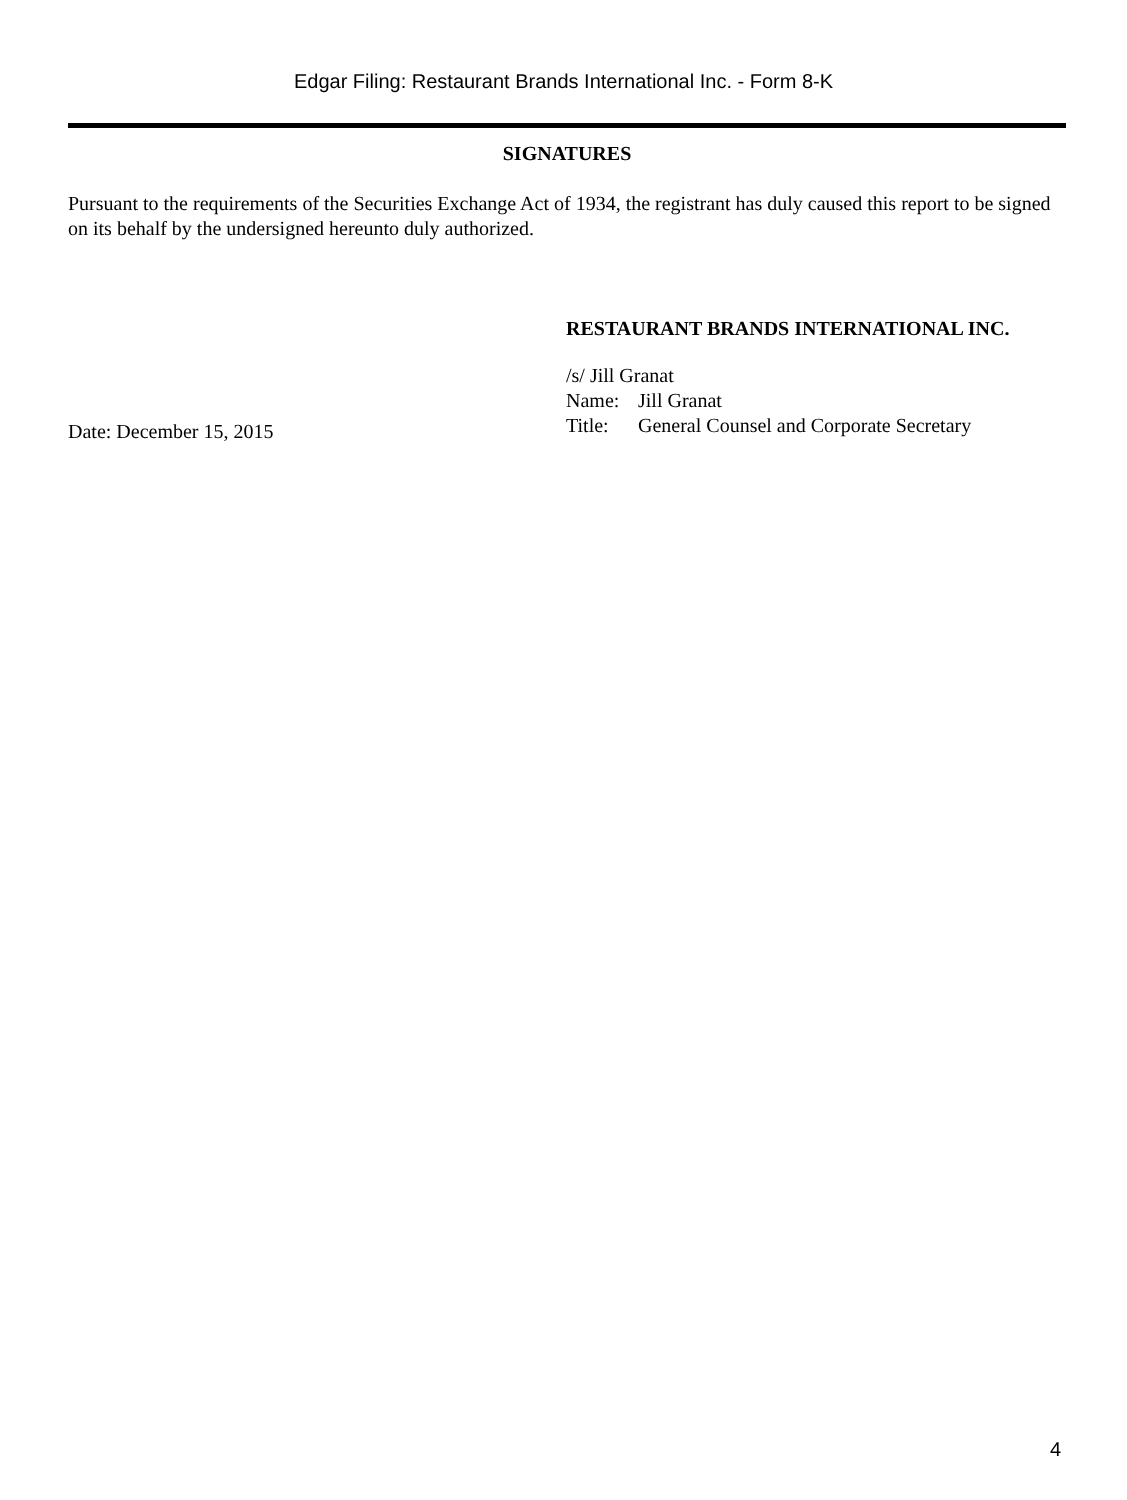Edgar Filing: Restaurant Brands International Inc. - Form 8-K
SIGNATURES
Pursuant to the requirements of the Securities Exchange Act of 1934, the registrant has duly caused this report to be signed on its behalf by the undersigned hereunto duly authorized.
Date: December 15, 2015
RESTAURANT BRANDS INTERNATIONAL INC.
/s/ Jill Granat
Name: Jill Granat
Title: General Counsel and Corporate Secretary
4